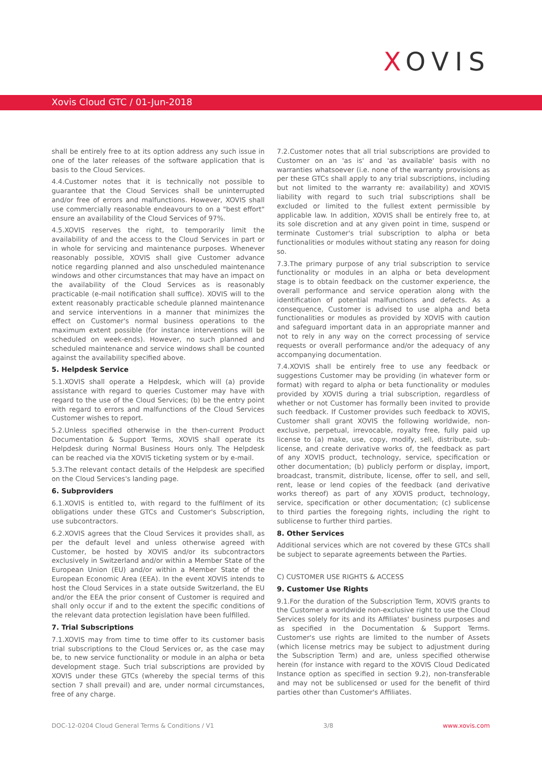XOVIS
Xovis Cloud GTC / 01-Jun-2018
shall be entirely free to at its option address any such issue in one of the later releases of the software application that is basis to the Cloud Services.
4.4.Customer notes that it is technically not possible to guarantee that the Cloud Services shall be uninterrupted and/or free of errors and malfunctions. However, XOVIS shall use commercially reasonable endeavours to on a "best effort" ensure an availability of the Cloud Services of 97%.
4.5.XOVIS reserves the right, to temporarily limit the availability of and the access to the Cloud Services in part or in whole for servicing and maintenance purposes. Whenever reasonably possible, XOVIS shall give Customer advance notice regarding planned and also unscheduled maintenance windows and other circumstances that may have an impact on the availability of the Cloud Services as is reasonably practicable (e-mail notification shall suffice). XOVIS will to the extent reasonably practicable schedule planned maintenance and service interventions in a manner that minimizes the effect on Customer's normal business operations to the maximum extent possible (for instance interventions will be scheduled on week-ends). However, no such planned and scheduled maintenance and service windows shall be counted against the availability specified above.
5. Helpdesk Service
5.1.XOVIS shall operate a Helpdesk, which will (a) provide assistance with regard to queries Customer may have with regard to the use of the Cloud Services; (b) be the entry point with regard to errors and malfunctions of the Cloud Services Customer wishes to report.
5.2.Unless specified otherwise in the then-current Product Documentation & Support Terms, XOVIS shall operate its Helpdesk during Normal Business Hours only. The Helpdesk can be reached via the XOVIS ticketing system or by e-mail.
5.3.The relevant contact details of the Helpdesk are specified on the Cloud Services's landing page.
6. Subproviders
6.1.XOVIS is entitled to, with regard to the fulfilment of its obligations under these GTCs and Customer's Subscription, use subcontractors.
6.2.XOVIS agrees that the Cloud Services it provides shall, as per the default level and unless otherwise agreed with Customer, be hosted by XOVIS and/or its subcontractors exclusively in Switzerland and/or within a Member State of the European Union (EU) and/or within a Member State of the European Economic Area (EEA). In the event XOVIS intends to host the Cloud Services in a state outside Switzerland, the EU and/or the EEA the prior consent of Customer is required and shall only occur if and to the extent the specific conditions of the relevant data protection legislation have been fulfilled.
7. Trial Subscriptions
7.1.XOVIS may from time to time offer to its customer basis trial subscriptions to the Cloud Services or, as the case may be, to new service functionality or module in an alpha or beta development stage. Such trial subscriptions are provided by XOVIS under these GTCs (whereby the special terms of this section 7 shall prevail) and are, under normal circumstances, free of any charge.
7.2.Customer notes that all trial subscriptions are provided to Customer on an 'as is' and 'as available' basis with no warranties whatsoever (i.e. none of the warranty provisions as per these GTCs shall apply to any trial subscriptions, including but not limited to the warranty re: availability) and XOVIS liability with regard to such trial subscriptions shall be excluded or limited to the fullest extent permissible by applicable law. In addition, XOVIS shall be entirely free to, at its sole discretion and at any given point in time, suspend or terminate Customer's trial subscription to alpha or beta functionalities or modules without stating any reason for doing so.
7.3.The primary purpose of any trial subscription to service functionality or modules in an alpha or beta development stage is to obtain feedback on the customer experience, the overall performance and service operation along with the identification of potential malfunctions and defects. As a consequence, Customer is advised to use alpha and beta functionalities or modules as provided by XOVIS with caution and safeguard important data in an appropriate manner and not to rely in any way on the correct processing of service requests or overall performance and/or the adequacy of any accompanying documentation.
7.4.XOVIS shall be entirely free to use any feedback or suggestions Customer may be providing (in whatever form or format) with regard to alpha or beta functionality or modules provided by XOVIS during a trial subscription, regardless of whether or not Customer has formally been invited to provide such feedback. If Customer provides such feedback to XOVIS, Customer shall grant XOVIS the following worldwide, non-exclusive, perpetual, irrevocable, royalty free, fully paid up license to (a) make, use, copy, modify, sell, distribute, sub-license, and create derivative works of, the feedback as part of any XOVIS product, technology, service, specification or other documentation; (b) publicly perform or display, import, broadcast, transmit, distribute, license, offer to sell, and sell, rent, lease or lend copies of the feedback (and derivative works thereof) as part of any XOVIS product, technology, service, specification or other documentation; (c) sublicense to third parties the foregoing rights, including the right to sublicense to further third parties.
8. Other Services
Additional services which are not covered by these GTCs shall be subject to separate agreements between the Parties.
C) CUSTOMER USE RIGHTS & ACCESS
9. Customer Use Rights
9.1.For the duration of the Subscription Term, XOVIS grants to the Customer a worldwide non-exclusive right to use the Cloud Services solely for its and its Affiliates' business purposes and as specified in the Documentation & Support Terms. Customer's use rights are limited to the number of Assets (which license metrics may be subject to adjustment during the Subscription Term) and are, unless specified otherwise herein (for instance with regard to the XOVIS Cloud Dedicated Instance option as specified in section 9.2), non-transferable and may not be sublicensed or used for the benefit of third parties other than Customer's Affiliates.
DOC-12-0204 Cloud General Terms & Conditions / V1 3/8 www.xovis.com